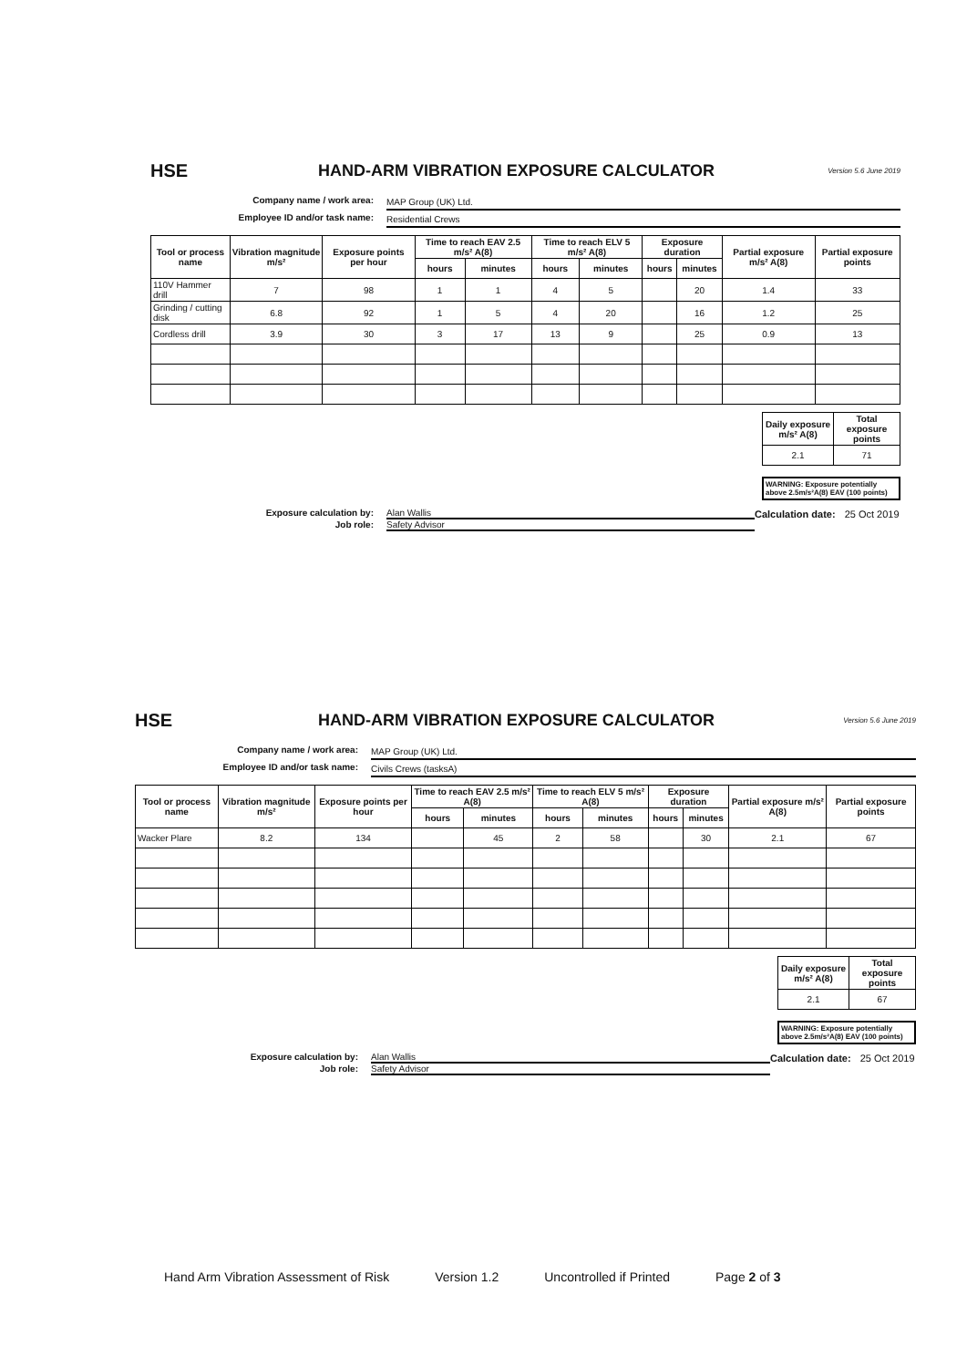HSE
HAND-ARM VIBRATION EXPOSURE CALCULATOR
Version 5.6 June 2019
Company name / work area: MAP Group (UK) Ltd.
Employee ID and/or task name: Residential Crews
| Tool or process name | Vibration magnitude m/s² | Exposure points per hour | Time to reach EAV 2.5 m/s² A(8) | | Time to reach ELV 5 m/s² A(8) | | Exposure duration | | Partial exposure m/s² A(8) | Partial exposure points |
| --- | --- | --- | --- | --- | --- | --- | --- | --- | --- | --- |
| | | | hours | minutes | hours | minutes | hours | minutes | | |
| 110V Hammer drill | 7 | 98 | 1 | 1 | 4 | 5 | | 20 | 1.4 | 33 |
| Grinding / cutting disk | 6.8 | 92 | 1 | 5 | 4 | 20 | | 16 | 1.2 | 25 |
| Cordless drill | 3.9 | 30 | 3 | 17 | 13 | 9 | | 25 | 0.9 | 13 |
| Daily exposure m/s² A(8) | Total exposure points |
| --- | --- |
| 2.1 | 71 |
WARNING: Exposure potentially above 2.5m/s²A(8) EAV (100 points)
Exposure calculation by: Alan Wallis Calculation date: 25 Oct 2019
Job role: Safety Advisor
HSE
HAND-ARM VIBRATION EXPOSURE CALCULATOR
Version 5.6 June 2019
Company name / work area: MAP Group (UK) Ltd.
Employee ID and/or task name: Civils Crews (tasksA)
| Tool or process name | Vibration magnitude m/s² | Exposure points per hour | Time to reach EAV 2.5 m/s² A(8) | | Time to reach ELV 5 m/s² A(8) | | Exposure duration | | Partial exposure m/s² A(8) | Partial exposure points |
| --- | --- | --- | --- | --- | --- | --- | --- | --- | --- | --- |
| | | | hours | minutes | hours | minutes | hours | minutes | | |
| Wacker Plare | 8.2 | 134 | | 45 | 2 | 58 | | 30 | 2.1 | 67 |
| Daily exposure m/s² A(8) | Total exposure points |
| --- | --- |
| 2.1 | 67 |
WARNING: Exposure potentially above 2.5m/s²A(8) EAV (100 points)
Exposure calculation by: Alan Wallis Calculation date: 25 Oct 2019
Job role: Safety Advisor
Hand Arm Vibration Assessment of Risk Version 1.2 Uncontrolled if Printed Page 2 of 3